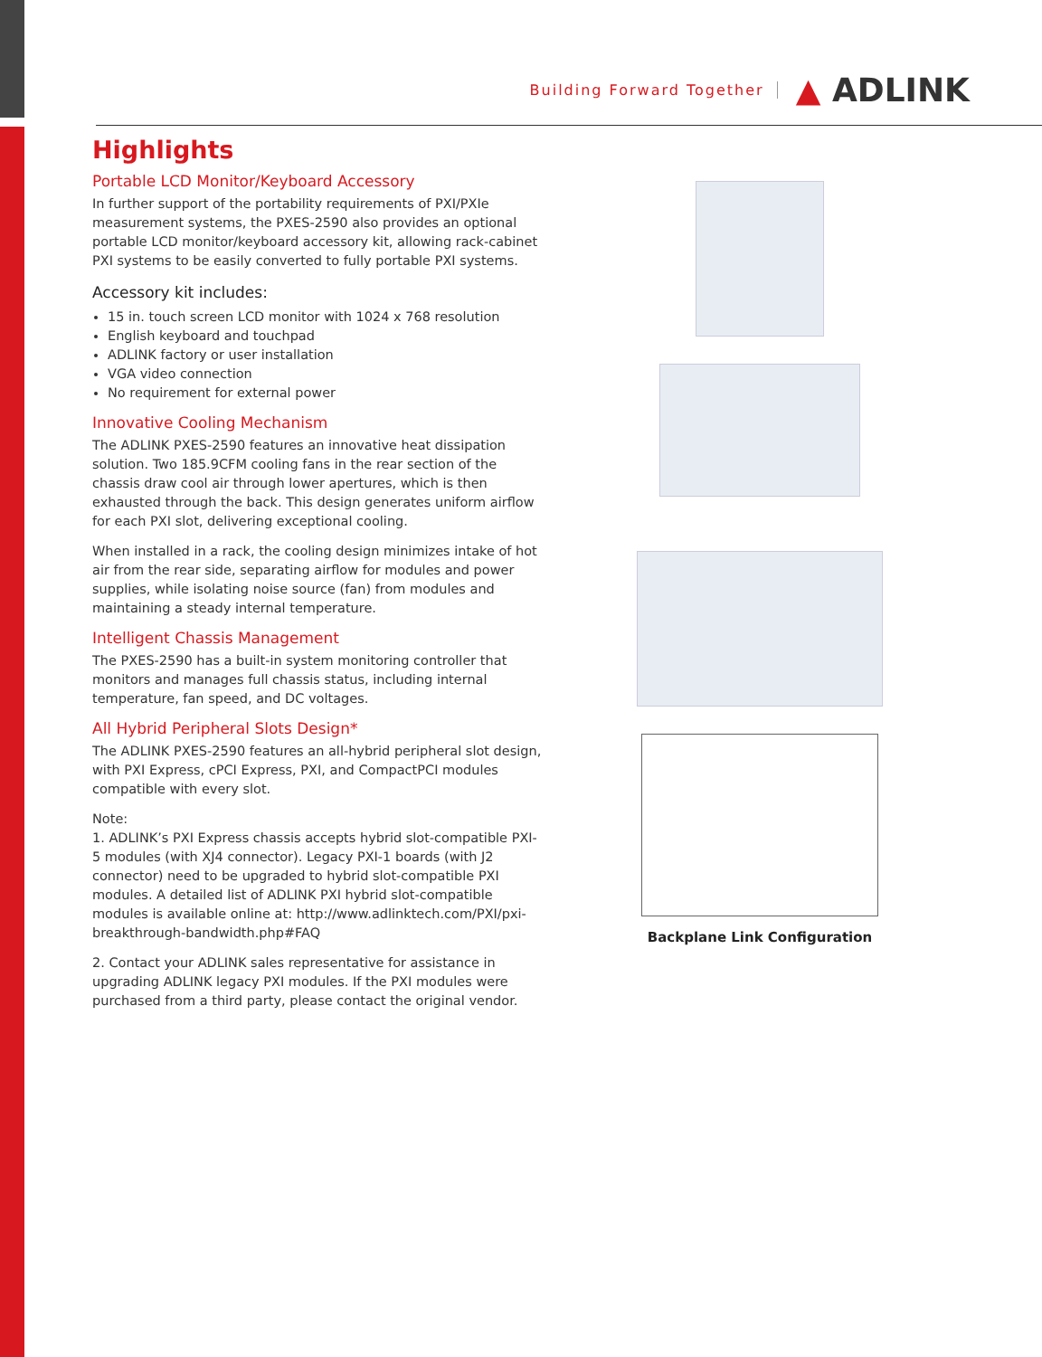Building Forward Together ▲ ADLINK
Highlights
Portable LCD Monitor/Keyboard Accessory
In further support of the portability requirements of PXI/PXIe measurement systems, the PXES-2590 also provides an optional portable LCD monitor/keyboard accessory kit, allowing rack-cabinet PXI systems to be easily converted to fully portable PXI systems.
Accessory kit includes:
15 in. touch screen LCD monitor with 1024 x 768 resolution
English keyboard and touchpad
ADLINK factory or user installation
VGA video connection
No requirement for external power
Innovative Cooling Mechanism
The ADLINK PXES-2590 features an innovative heat dissipation solution. Two 185.9CFM cooling fans in the rear section of the chassis draw cool air through lower apertures, which is then exhausted through the back. This design generates uniform airflow for each PXI slot, delivering exceptional cooling.
When installed in a rack, the cooling design minimizes intake of hot air from the rear side, separating airflow for modules and power supplies, while isolating noise source (fan) from modules and maintaining a steady internal temperature.
Intelligent Chassis Management
The PXES-2590 has a built-in system monitoring controller that monitors and manages full chassis status, including internal temperature, fan speed, and DC voltages.
All Hybrid Peripheral Slots Design*
The ADLINK PXES-2590 features an all-hybrid peripheral slot design, with PXI Express, cPCI Express, PXI, and CompactPCI modules compatible with every slot.
Note:
1. ADLINK’s PXI Express chassis accepts hybrid slot-compatible PXI-5 modules (with XJ4 connector). Legacy PXI-1 boards (with J2 connector) need to be upgraded to hybrid slot-compatible PXI modules. A detailed list of ADLINK PXI hybrid slot-compatible modules is available online at: http://www.adlinktech.com/PXI/pxi-breakthrough-bandwidth.php#FAQ
2. Contact your ADLINK sales representative for assistance in upgrading ADLINK legacy PXI modules. If the PXI modules were purchased from a third party, please contact the original vendor.
Backplane Link Configuration